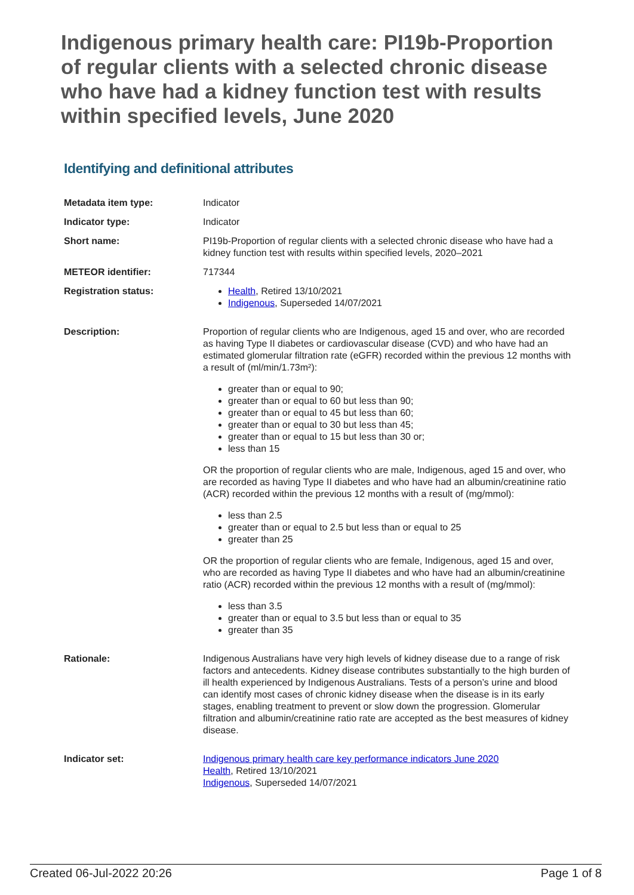Indigenous primary health care: PI19b-Proportion of regular clients with a selected chronic disease who have had a kidney function test with results within specified levels, June 2020
Identifying and definitional attributes
| Metadata item type: | Indicator |
| Indicator type: | Indicator |
| Short name: | PI19b-Proportion of regular clients with a selected chronic disease who have had a kidney function test with results within specified levels, 2020–2021 |
| METEOR identifier: | 717344 |
| Registration status: | Health , Retired 13/10/2021 Indigenous , Superseded 14/07/2021 |
| Description: | Proportion of regular clients who are Indigenous, aged 15 and over, who are recorded as having Type II diabetes or cardiovascular disease (CVD) and who have had an estimated glomerular filtration rate (eGFR) recorded within the previous 12 months with a result of (ml/min/1.73m²): greater than or equal to 90; greater than or equal to 60 but less than 90; greater than or equal to 45 but less than 60; greater than or equal to 30 but less than 45; greater than or equal to 15 but less than 30 or; less than 15 OR the proportion of regular clients who are male, Indigenous, aged 15 and over, who are recorded as having Type II diabetes and who have had an albumin/creatinine ratio (ACR) recorded within the previous 12 months with a result of (mg/mmol): less than 2.5 greater than or equal to 2.5 but less than or equal to 25 greater than 25 OR the proportion of regular clients who are female, Indigenous, aged 15 and over, who are recorded as having Type II diabetes and who have had an albumin/creatinine ratio (ACR) recorded within the previous 12 months with a result of (mg/mmol): less than 3.5 greater than or equal to 3.5 but less than or equal to 35 greater than 35 |
| Rationale: | Indigenous Australians have very high levels of kidney disease due to a range of risk factors and antecedents. Kidney disease contributes substantially to the high burden of ill health experienced by Indigenous Australians. Tests of a person’s urine and blood can identify most cases of chronic kidney disease when the disease is in its early stages, enabling treatment to prevent or slow down the progression. Glomerular filtration and albumin/creatinine ratio rate are accepted as the best measures of kidney disease. |
| Indicator set: | Indigenous primary health care key performance indicators June 2020 Health , Retired 13/10/2021 Indigenous , Superseded 14/07/2021 |
Created 06-Jul-2022 20:26 Page 1 of 8